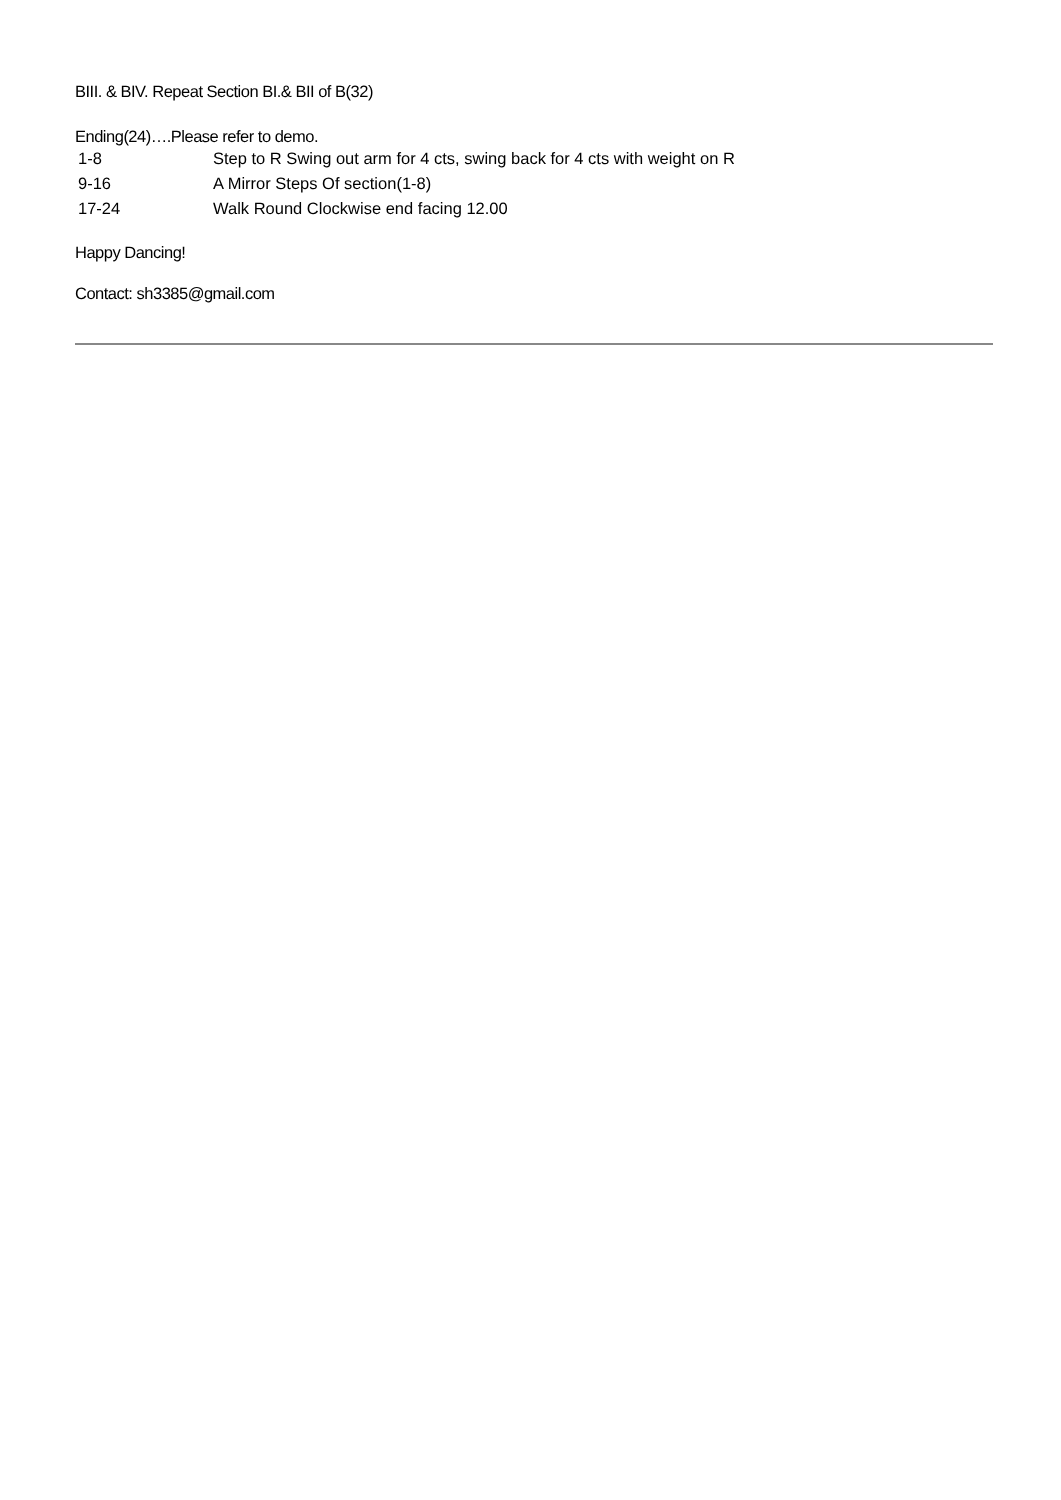BIII. & BIV. Repeat Section BI.& BII of B(32)
Ending(24)….Please refer to demo.
1-8 Step to R Swing out arm for 4 cts, swing back for 4 cts with weight on R
9-16 A Mirror Steps Of section(1-8)
17-24 Walk Round Clockwise end facing 12.00
Happy Dancing!
Contact: sh3385@gmail.com